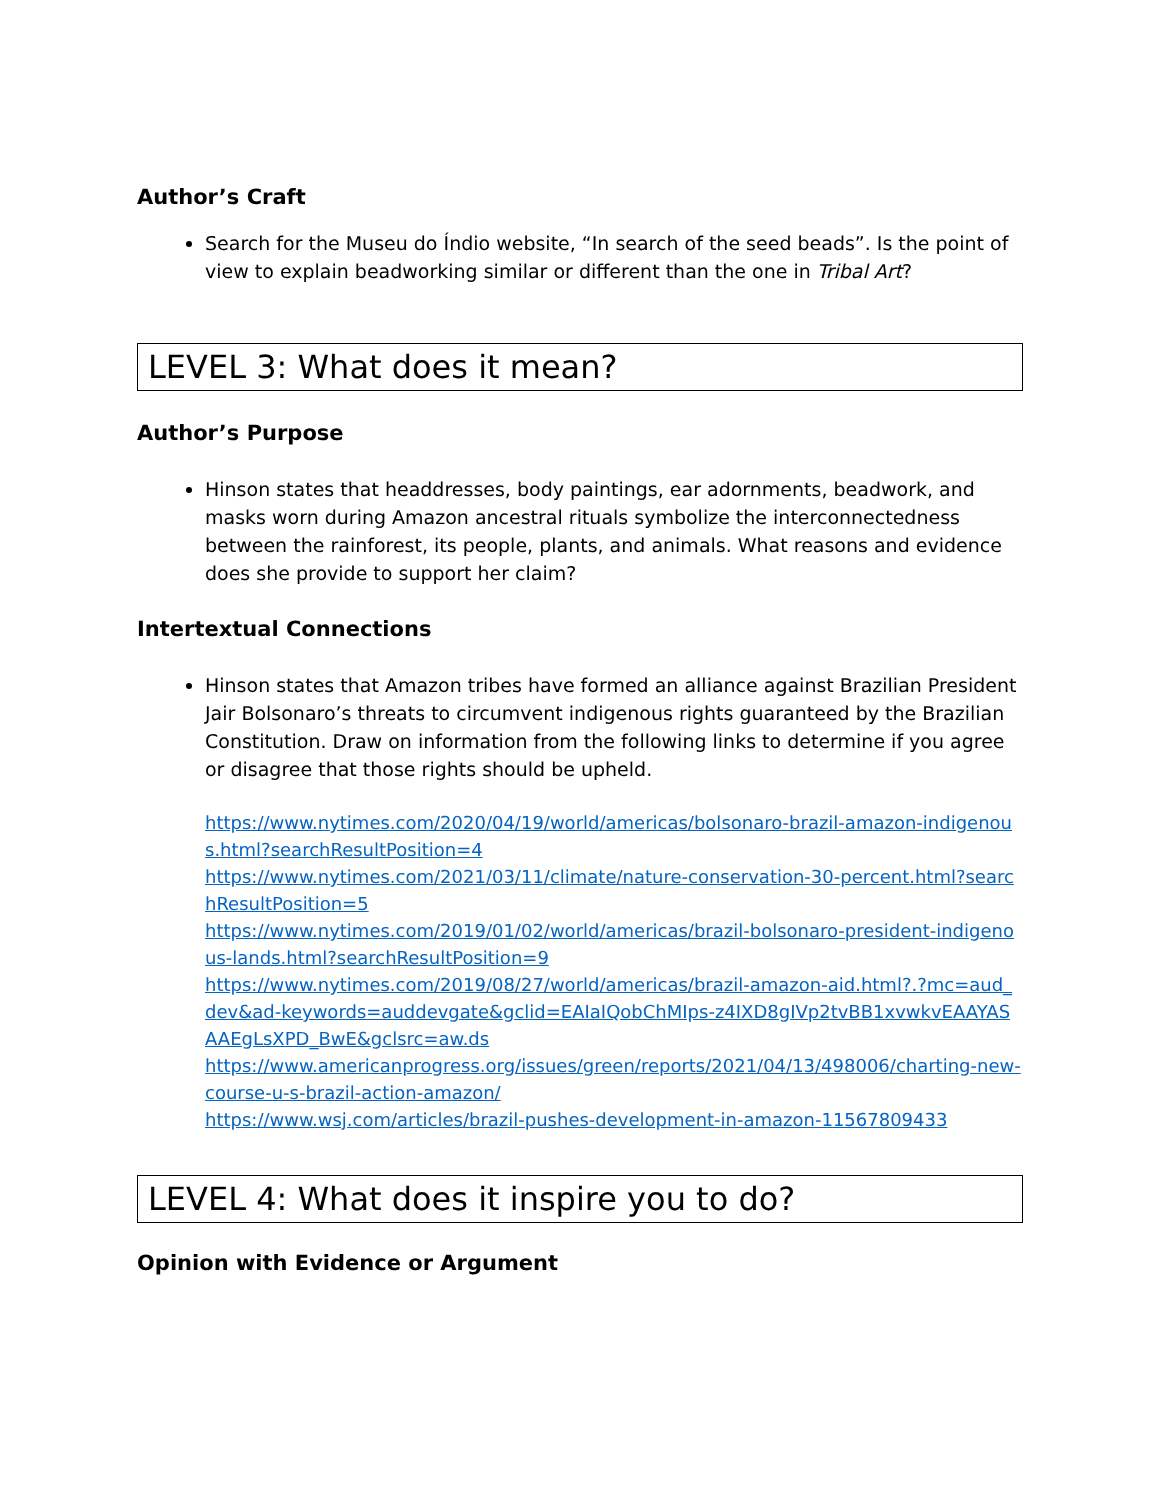Author’s Craft
Search for the Museu do Índio website, “In search of the seed beads”. Is the point of view to explain beadworking similar or different than the one in Tribal Art?
LEVEL 3: What does it mean?
Author’s Purpose
Hinson states that headdresses, body paintings, ear adornments, beadwork, and masks worn during Amazon ancestral rituals symbolize the interconnectedness between the rainforest, its people, plants, and animals. What reasons and evidence does she provide to support her claim?
Intertextual Connections
Hinson states that Amazon tribes have formed an alliance against Brazilian President Jair Bolsonaro’s threats to circumvent indigenous rights guaranteed by the Brazilian Constitution. Draw on information from the following links to determine if you agree or disagree that those rights should be upheld.
https://www.nytimes.com/2020/04/19/world/americas/bolsonaro-brazil-amazon-indigenous.html?searchResultPosition=4
https://www.nytimes.com/2021/03/11/climate/nature-conservation-30-percent.html?searchResultPosition=5
https://www.nytimes.com/2019/01/02/world/americas/brazil-bolsonaro-president-indigenous-lands.html?searchResultPosition=9
https://www.nytimes.com/2019/08/27/world/americas/brazil-amazon-aid.html?.?mc=aud_dev&ad-keywords=auddevgate&gclid=EAIaIQobChMIps-z4IXD8gIVp2tvBB1xvwkvEAAYASAAEgLsXPD_BwE&gclsrc=aw.ds
https://www.americanprogress.org/issues/green/reports/2021/04/13/498006/charting-new-course-u-s-brazil-action-amazon/
https://www.wsj.com/articles/brazil-pushes-development-in-amazon-11567809433
LEVEL 4: What does it inspire you to do?
Opinion with Evidence or Argument